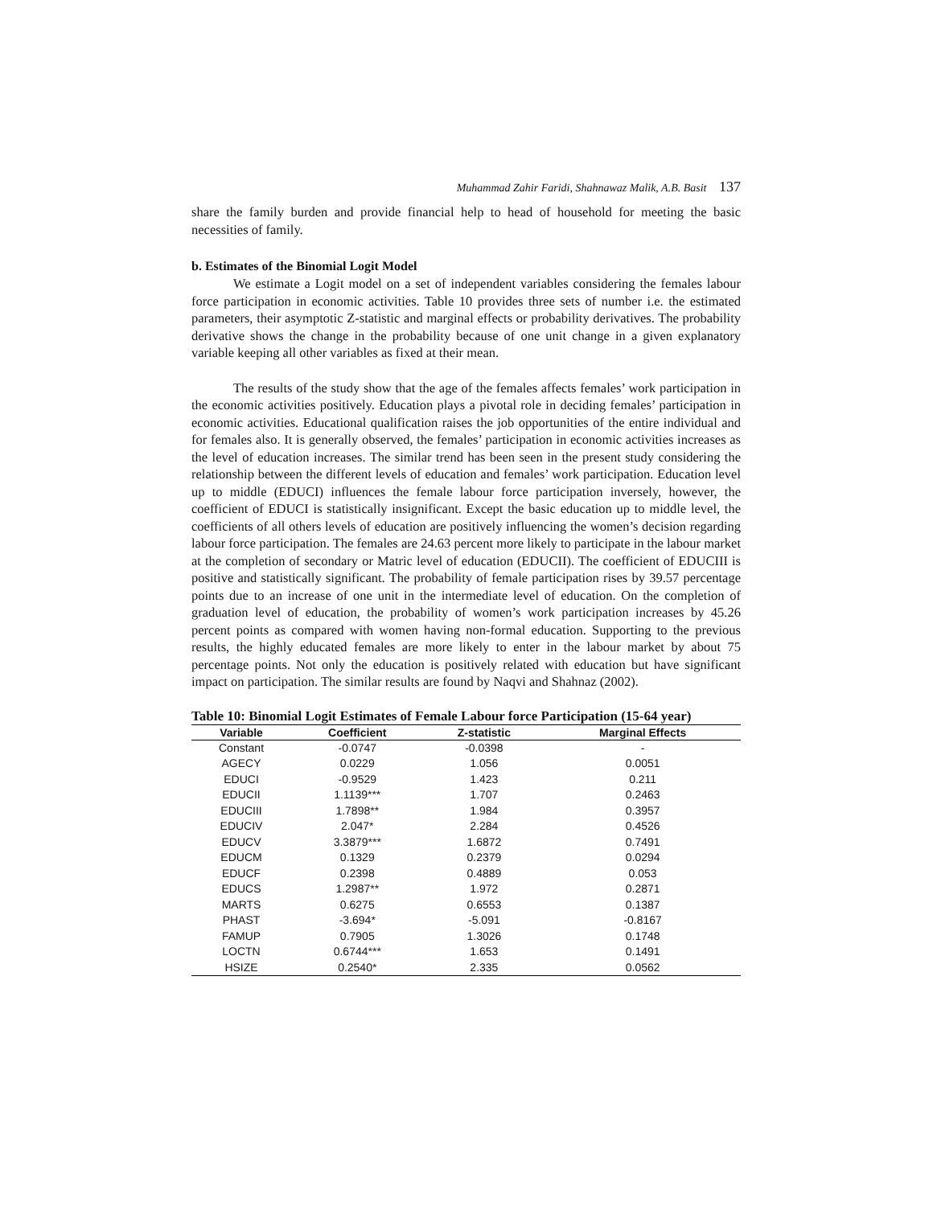Muhammad Zahir Faridi, Shahnawaz Malik, A.B. Basit 137
share the family burden and provide financial help to head of household for meeting the basic necessities of family.
b. Estimates of the Binomial Logit Model
We estimate a Logit model on a set of independent variables considering the females labour force participation in economic activities. Table 10 provides three sets of number i.e. the estimated parameters, their asymptotic Z-statistic and marginal effects or probability derivatives. The probability derivative shows the change in the probability because of one unit change in a given explanatory variable keeping all other variables as fixed at their mean.
The results of the study show that the age of the females affects females’ work participation in the economic activities positively. Education plays a pivotal role in deciding females’ participation in economic activities. Educational qualification raises the job opportunities of the entire individual and for females also. It is generally observed, the females’ participation in economic activities increases as the level of education increases. The similar trend has been seen in the present study considering the relationship between the different levels of education and females’ work participation. Education level up to middle (EDUCI) influences the female labour force participation inversely, however, the coefficient of EDUCI is statistically insignificant. Except the basic education up to middle level, the coefficients of all others levels of education are positively influencing the women’s decision regarding labour force participation. The females are 24.63 percent more likely to participate in the labour market at the completion of secondary or Matric level of education (EDUCII). The coefficient of EDUCIII is positive and statistically significant. The probability of female participation rises by 39.57 percentage points due to an increase of one unit in the intermediate level of education. On the completion of graduation level of education, the probability of women’s work participation increases by 45.26 percent points as compared with women having non-formal education. Supporting to the previous results, the highly educated females are more likely to enter in the labour market by about 75 percentage points. Not only the education is positively related with education but have significant impact on participation. The similar results are found by Naqvi and Shahnaz (2002).
Table 10: Binomial Logit Estimates of Female Labour force Participation (15-64 year)
| Variable | Coefficient | Z-statistic | Marginal Effects |
| --- | --- | --- | --- |
| Constant | -0.0747 | -0.0398 | - |
| AGECY | 0.0229 | 1.056 | 0.0051 |
| EDUCI | -0.9529 | 1.423 | 0.211 |
| EDUCII | 1.1139*** | 1.707 | 0.2463 |
| EDUCIII | 1.7898** | 1.984 | 0.3957 |
| EDUCIV | 2.047* | 2.284 | 0.4526 |
| EDUCV | 3.3879*** | 1.6872 | 0.7491 |
| EDUCM | 0.1329 | 0.2379 | 0.0294 |
| EDUCF | 0.2398 | 0.4889 | 0.053 |
| EDUCS | 1.2987** | 1.972 | 0.2871 |
| MARTS | 0.6275 | 0.6553 | 0.1387 |
| PHAST | -3.694* | -5.091 | -0.8167 |
| FAMUP | 0.7905 | 1.3026 | 0.1748 |
| LOCTN | 0.6744*** | 1.653 | 0.1491 |
| HSIZE | 0.2540* | 2.335 | 0.0562 |